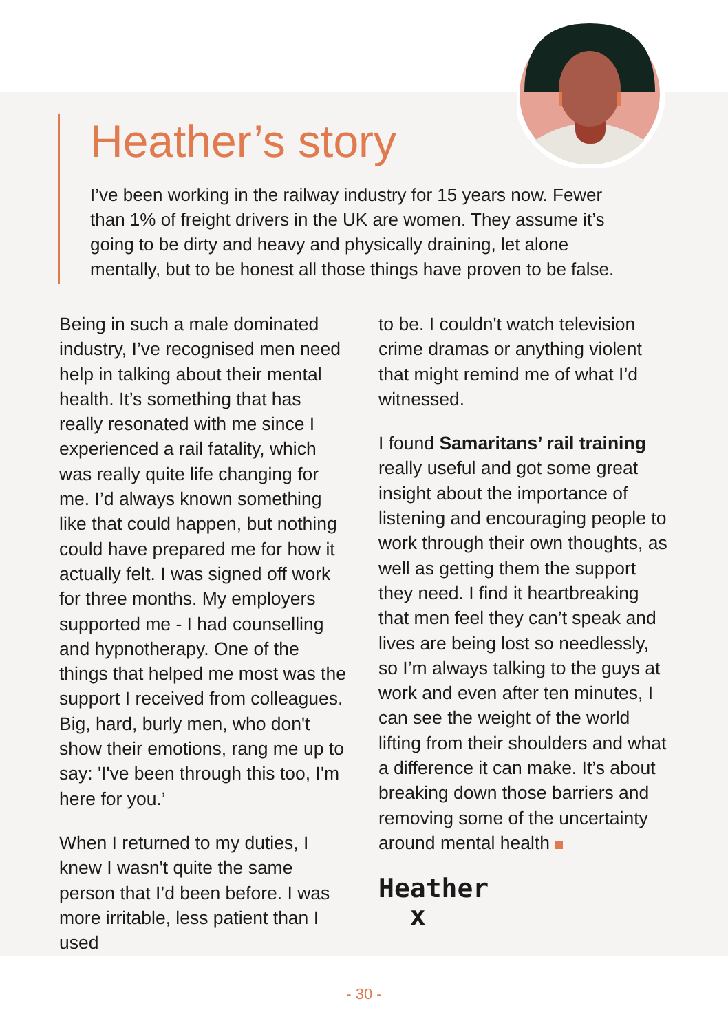Heather’s story
I’ve been working in the railway industry for 15 years now. Fewer than 1% of freight drivers in the UK are women. They assume it’s going to be dirty and heavy and physically draining, let alone mentally, but to be honest all those things have proven to be false.
Being in such a male dominated industry, I’ve recognised men need help in talking about their mental health. It’s something that has really resonated with me since I experienced a rail fatality, which was really quite life changing for me. I’d always known something like that could happen, but nothing could have prepared me for how it actually felt. I was signed off work for three months. My employers supported me - I had counselling and hypnotherapy. One of the things that helped me most was the support I received from colleagues. Big, hard, burly men, who don't show their emotions, rang me up to say: 'I've been through this too, I'm here for you.’
When I returned to my duties, I knew I wasn't quite the same person that I’d been before. I was more irritable, less patient than I used
to be. I couldn't watch television crime dramas or anything violent that might remind me of what I’d witnessed.
I found Samaritans’ rail training really useful and got some great insight about the importance of listening and encouraging people to work through their own thoughts, as well as getting them the support they need. I find it heartbreaking that men feel they can’t speak and lives are being lost so needlessly, so I’m always talking to the guys at work and even after ten minutes, I can see the weight of the world lifting from their shoulders and what a difference it can make. It’s about breaking down those barriers and removing some of the uncertainty around mental health
Heather
x
- 30 -